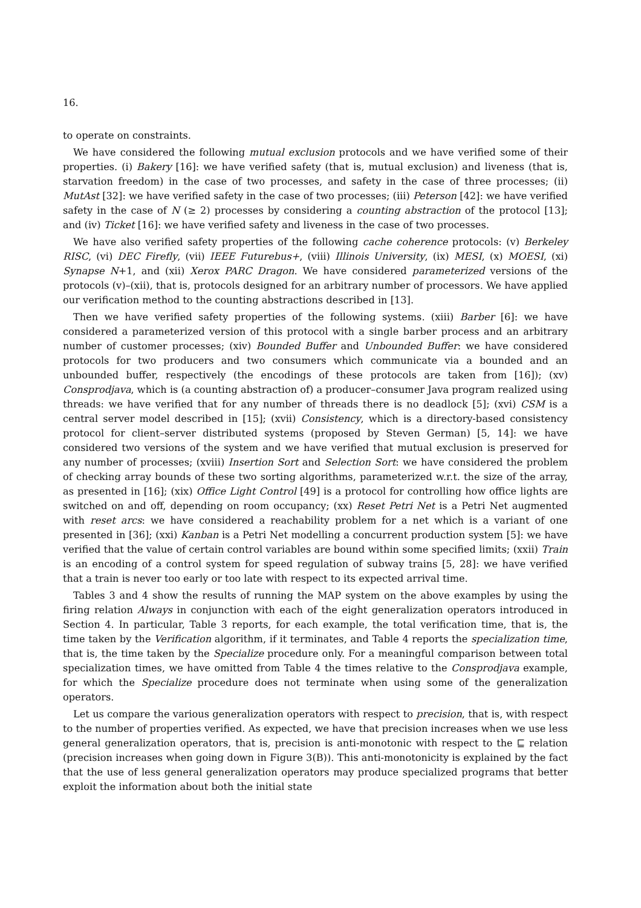16.
to operate on constraints.
We have considered the following mutual exclusion protocols and we have verified some of their properties. (i) Bakery [16]: we have verified safety (that is, mutual exclusion) and liveness (that is, starvation freedom) in the case of two processes, and safety in the case of three processes; (ii) MutAst [32]: we have verified safety in the case of two processes; (iii) Peterson [42]: we have verified safety in the case of N (≥ 2) processes by considering a counting abstraction of the protocol [13]; and (iv) Ticket [16]: we have verified safety and liveness in the case of two processes.
We have also verified safety properties of the following cache coherence protocols: (v) Berkeley RISC, (vi) DEC Firefly, (vii) IEEE Futurebus+, (viii) Illinois University, (ix) MESI, (x) MOESI, (xi) Synapse N+1, and (xii) Xerox PARC Dragon. We have considered parameterized versions of the protocols (v)–(xii), that is, protocols designed for an arbitrary number of processors. We have applied our verification method to the counting abstractions described in [13].
Then we have verified safety properties of the following systems. (xiii) Barber [6]: we have considered a parameterized version of this protocol with a single barber process and an arbitrary number of customer processes; (xiv) Bounded Buffer and Unbounded Buffer: we have considered protocols for two producers and two consumers which communicate via a bounded and an unbounded buffer, respectively (the encodings of these protocols are taken from [16]); (xv) Consprodjava, which is (a counting abstraction of) a producer–consumer Java program realized using threads: we have verified that for any number of threads there is no deadlock [5]; (xvi) CSM is a central server model described in [15]; (xvii) Consistency, which is a directory-based consistency protocol for client–server distributed systems (proposed by Steven German) [5, 14]: we have considered two versions of the system and we have verified that mutual exclusion is preserved for any number of processes; (xviii) Insertion Sort and Selection Sort: we have considered the problem of checking array bounds of these two sorting algorithms, parameterized w.r.t. the size of the array, as presented in [16]; (xix) Office Light Control [49] is a protocol for controlling how office lights are switched on and off, depending on room occupancy; (xx) Reset Petri Net is a Petri Net augmented with reset arcs: we have considered a reachability problem for a net which is a variant of one presented in [36]; (xxi) Kanban is a Petri Net modelling a concurrent production system [5]: we have verified that the value of certain control variables are bound within some specified limits; (xxii) Train is an encoding of a control system for speed regulation of subway trains [5, 28]: we have verified that a train is never too early or too late with respect to its expected arrival time.
Tables 3 and 4 show the results of running the MAP system on the above examples by using the firing relation Always in conjunction with each of the eight generalization operators introduced in Section 4. In particular, Table 3 reports, for each example, the total verification time, that is, the time taken by the Verification algorithm, if it terminates, and Table 4 reports the specialization time, that is, the time taken by the Specialize procedure only. For a meaningful comparison between total specialization times, we have omitted from Table 4 the times relative to the Consprodjava example, for which the Specialize procedure does not terminate when using some of the generalization operators.
Let us compare the various generalization operators with respect to precision, that is, with respect to the number of properties verified. As expected, we have that precision increases when we use less general generalization operators, that is, precision is anti-monotonic with respect to the ⊑ relation (precision increases when going down in Figure 3(B)). This anti-monotonicity is explained by the fact that the use of less general generalization operators may produce specialized programs that better exploit the information about both the initial state